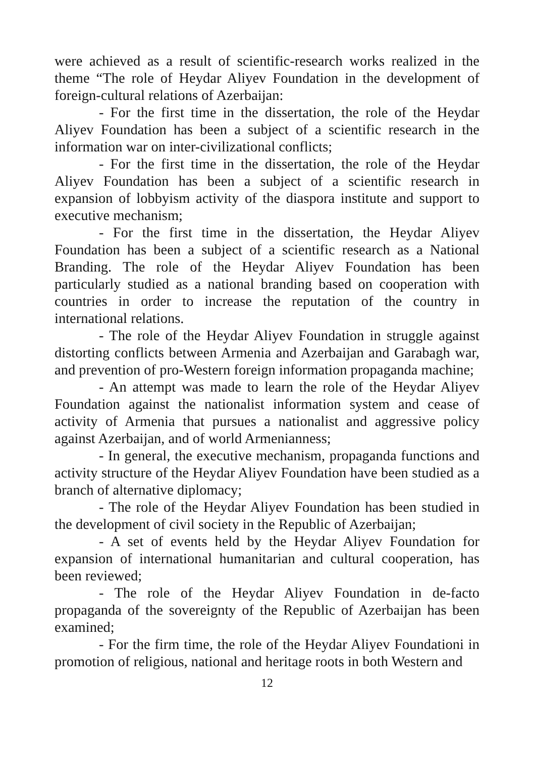were achieved as a result of scientific-research works realized in the theme “The role of Heydar Aliyev Foundation in the development of foreign-cultural relations of Azerbaijan:
- For the first time in the dissertation, the role of the Heydar Aliyev Foundation has been a subject of a scientific research in the information war on inter-civilizational conflicts;
- For the first time in the dissertation, the role of the Heydar Aliyev Foundation has been a subject of a scientific research in expansion of lobbyism activity of the diaspora institute and support to executive mechanism;
- For the first time in the dissertation, the Heydar Aliyev Foundation has been a subject of a scientific research as a National Branding. The role of the Heydar Aliyev Foundation has been particularly studied as a national branding based on cooperation with countries in order to increase the reputation of the country in international relations.
- The role of the Heydar Aliyev Foundation in struggle against distorting conflicts between Armenia and Azerbaijan and Garabagh war, and prevention of pro-Western foreign information propaganda machine;
- An attempt was made to learn the role of the Heydar Aliyev Foundation against the nationalist information system and cease of activity of Armenia that pursues a nationalist and aggressive policy against Azerbaijan, and of world Armenianness;
- In general, the executive mechanism, propaganda functions and activity structure of the Heydar Aliyev Foundation have been studied as a branch of alternative diplomacy;
- The role of the Heydar Aliyev Foundation has been studied in the development of civil society in the Republic of Azerbaijan;
- A set of events held by the Heydar Aliyev Foundation for expansion of international humanitarian and cultural cooperation, has been reviewed;
- The role of the Heydar Aliyev Foundation in de-facto propaganda of the sovereignty of the Republic of Azerbaijan has been examined;
- For the firm time, the role of the Heydar Aliyev Foundationi in promotion of religious, national and heritage roots in both Western and
12